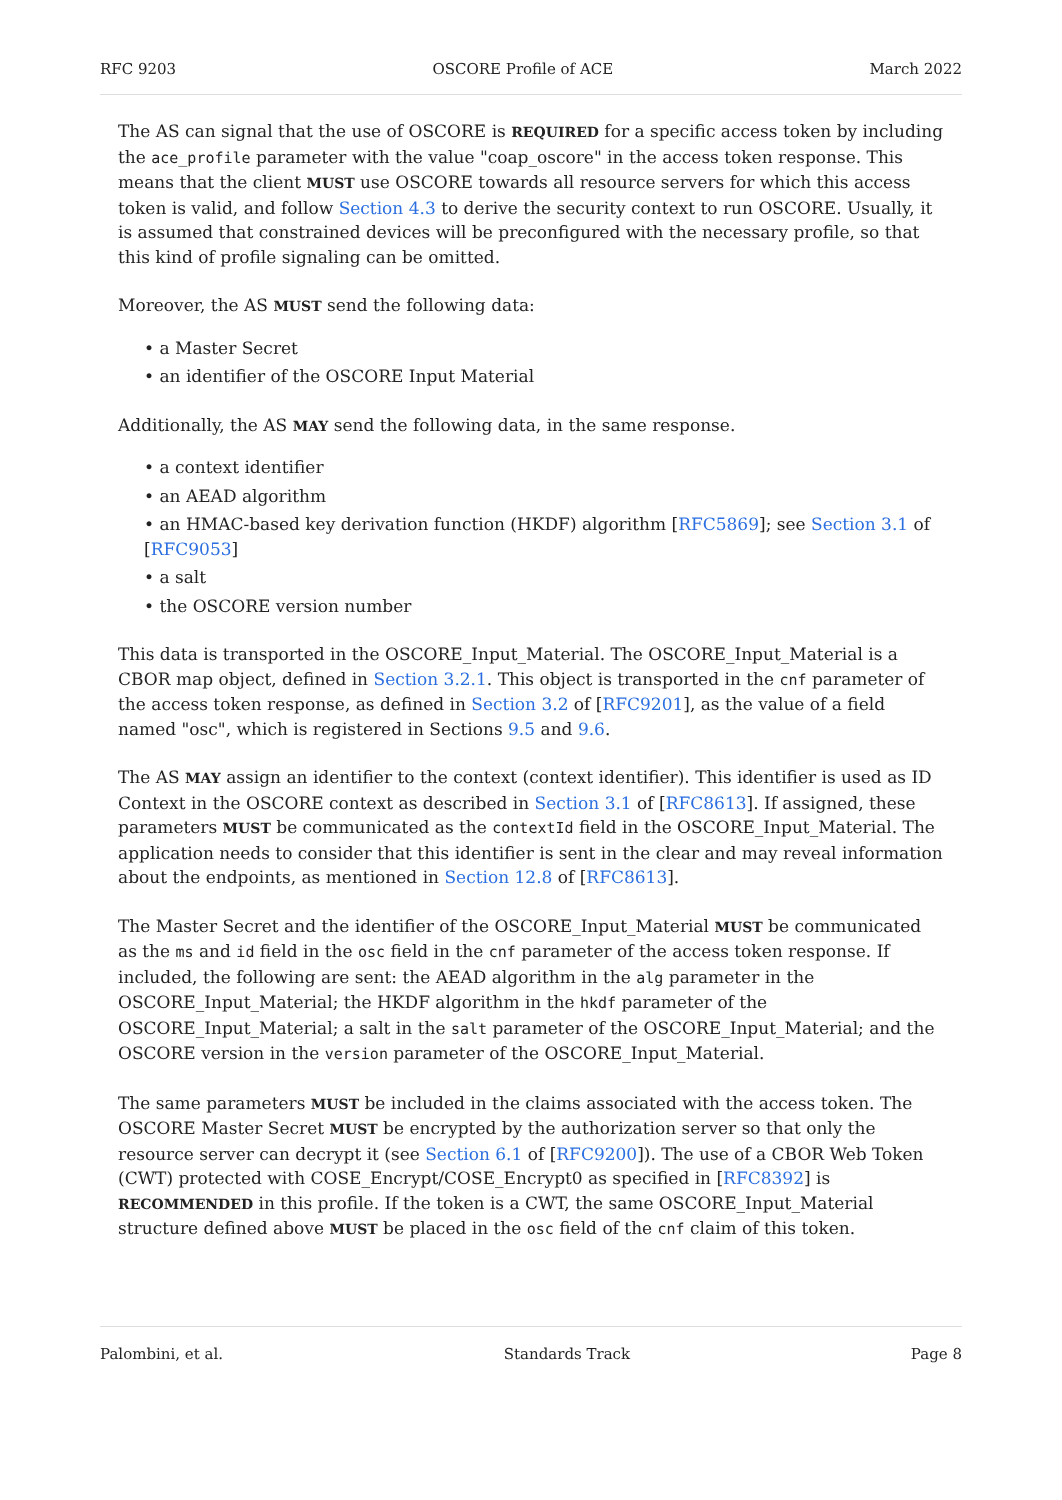RFC 9203 OSCORE Profile of ACE March 2022
The AS can signal that the use of OSCORE is REQUIRED for a specific access token by including the ace_profile parameter with the value "coap_oscore" in the access token response. This means that the client MUST use OSCORE towards all resource servers for which this access token is valid, and follow Section 4.3 to derive the security context to run OSCORE. Usually, it is assumed that constrained devices will be preconfigured with the necessary profile, so that this kind of profile signaling can be omitted.
Moreover, the AS MUST send the following data:
• a Master Secret
• an identifier of the OSCORE Input Material
Additionally, the AS MAY send the following data, in the same response.
• a context identifier
• an AEAD algorithm
• an HMAC-based key derivation function (HKDF) algorithm [RFC5869]; see Section 3.1 of [RFC9053]
• a salt
• the OSCORE version number
This data is transported in the OSCORE_Input_Material. The OSCORE_Input_Material is a CBOR map object, defined in Section 3.2.1. This object is transported in the cnf parameter of the access token response, as defined in Section 3.2 of [RFC9201], as the value of a field named "osc", which is registered in Sections 9.5 and 9.6.
The AS MAY assign an identifier to the context (context identifier). This identifier is used as ID Context in the OSCORE context as described in Section 3.1 of [RFC8613]. If assigned, these parameters MUST be communicated as the contextId field in the OSCORE_Input_Material. The application needs to consider that this identifier is sent in the clear and may reveal information about the endpoints, as mentioned in Section 12.8 of [RFC8613].
The Master Secret and the identifier of the OSCORE_Input_Material MUST be communicated as the ms and id field in the osc field in the cnf parameter of the access token response. If included, the following are sent: the AEAD algorithm in the alg parameter in the OSCORE_Input_Material; the HKDF algorithm in the hkdf parameter of the OSCORE_Input_Material; a salt in the salt parameter of the OSCORE_Input_Material; and the OSCORE version in the version parameter of the OSCORE_Input_Material.
The same parameters MUST be included in the claims associated with the access token. The OSCORE Master Secret MUST be encrypted by the authorization server so that only the resource server can decrypt it (see Section 6.1 of [RFC9200]). The use of a CBOR Web Token (CWT) protected with COSE_Encrypt/COSE_Encrypt0 as specified in [RFC8392] is RECOMMENDED in this profile. If the token is a CWT, the same OSCORE_Input_Material structure defined above MUST be placed in the osc field of the cnf claim of this token.
Palombini, et al. Standards Track Page 8